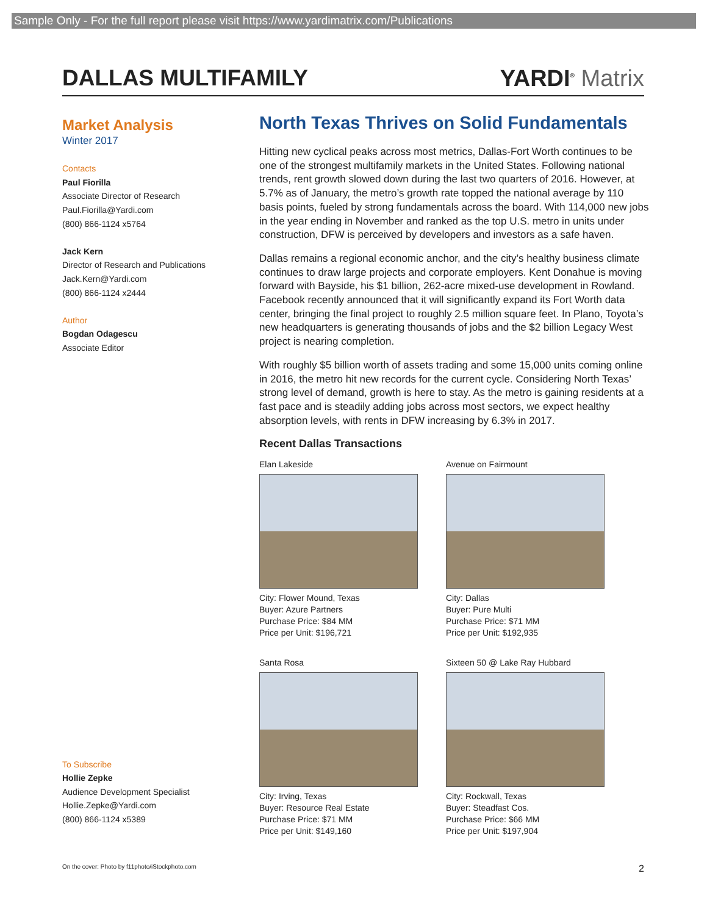Sample Only - For the full report please visit https://www.yardimatrix.com/Publications
DALLAS MULTIFAMILY YARDI<sup>®</sup> Matrix
Market Analysis
Winter 2017
Contacts
Paul Fiorilla
Associate Director of Research
Paul.Fiorilla@Yardi.com
(800) 866-1124 x5764
Jack Kern
Director of Research and Publications
Jack.Kern@Yardi.com
(800) 866-1124 x2444
Author
Bogdan Odagescu
Associate Editor
To Subscribe
Hollie Zepke
Audience Development Specialist
Hollie.Zepke@Yardi.com
(800) 866-1124 x5389
North Texas Thrives on Solid Fundamentals
Hitting new cyclical peaks across most metrics, Dallas-Fort Worth continues to be one of the strongest multifamily markets in the United States. Following national trends, rent growth slowed down during the last two quarters of 2016. However, at 5.7% as of January, the metro’s growth rate topped the national average by 110 basis points, fueled by strong fundamentals across the board. With 114,000 new jobs in the year ending in November and ranked as the top U.S. metro in units under construction, DFW is perceived by developers and investors as a safe haven.
Dallas remains a regional economic anchor, and the city’s healthy business climate continues to draw large projects and corporate employers. Kent Donahue is moving forward with Bayside, his $1 billion, 262-acre mixed-use development in Rowland. Facebook recently announced that it will significantly expand its Fort Worth data center, bringing the final project to roughly 2.5 million square feet. In Plano, Toyota’s new headquarters is generating thousands of jobs and the $2 billion Legacy West project is nearing completion.
With roughly $5 billion worth of assets trading and some 15,000 units coming online in 2016, the metro hit new records for the current cycle. Considering North Texas’ strong level of demand, growth is here to stay. As the metro is gaining residents at a fast pace and is steadily adding jobs across most sectors, we expect healthy absorption levels, with rents in DFW increasing by 6.3% in 2017.
Recent Dallas Transactions
Elan Lakeside
City: Flower Mound, Texas
Buyer: Azure Partners
Purchase Price: $84 MM
Price per Unit: $196,721
Avenue on Fairmount
City: Dallas
Buyer: Pure Multi
Purchase Price: $71 MM
Price per Unit: $192,935
Santa Rosa
City: Irving, Texas
Buyer: Resource Real Estate
Purchase Price: $71 MM
Price per Unit: $149,160
Sixteen 50 @ Lake Ray Hubbard
City: Rockwall, Texas
Buyer: Steadfast Cos.
Purchase Price: $66 MM
Price per Unit: $197,904
On the cover: Photo by f11photo/iStockphoto.com 2